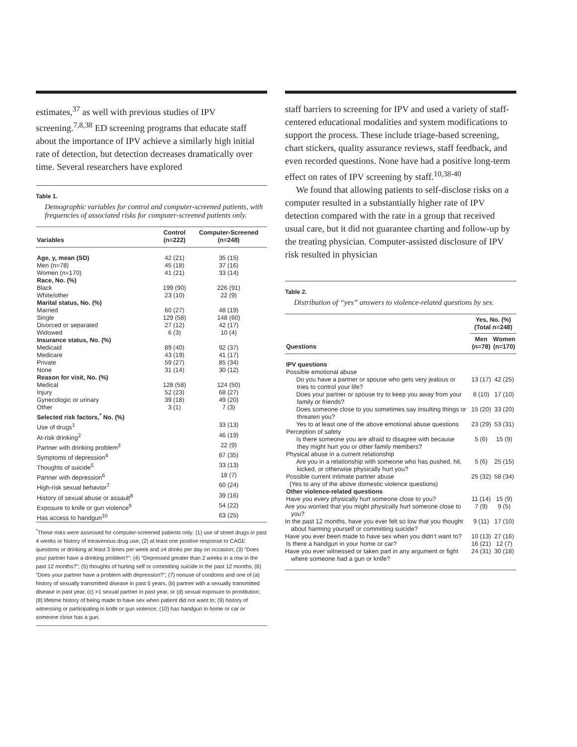estimates,<sup>37</sup> as well with previous studies of IPV screening.<sup>7,8,38</sup> ED screening programs that educate staff about the importance of IPV achieve a similarly high initial rate of detection, but detection decreases dramatically over time. Several researchers have explored
Table 1.
Demographic variables for control and computer-screened patients, with frequencies of associated risks for computer-screened patients only.
| Variables | Control (n=222) | Computer-Screened (n=248) |
| --- | --- | --- |
| Age, y, mean (SD) | 42 (21) | 35 (15) |
| Men (n=78) | 45 (18) | 37 (16) |
| Women (n=170) | 41 (21) | 33 (14) |
| Race, No. (%) | | |
| Black | 199 (90) | 226 (91) |
| White/other | 23 (10) | 22 (9) |
| Marital status, No. (%) | | |
| Married | 60 (27) | 48 (19) |
| Single | 129 (58) | 148 (60) |
| Divorced or separated | 27 (12) | 42 (17) |
| Widowed | 6 (3) | 10 (4) |
| Insurance status, No. (%) | | |
| Medicaid | 89 (40) | 92 (37) |
| Medicare | 43 (19) | 41 (17) |
| Private | 59 (27) | 85 (34) |
| None | 31 (14) | 30 (12) |
| Reason for visit, No. (%) | | |
| Medical | 128 (58) | 124 (50) |
| Injury | 52 (23) | 68 (27) |
| Gynecologic or urinary | 39 (18) | 49 (20) |
| Other | 3 (1) | 7 (3) |
| Selected risk factors,<sup>*</sup> No. (%) | | |
| Use of drugs<sup>1</sup> | | 33 (13) |
| At-risk drinking<sup>2</sup> | | 46 (19) |
| Partner with drinking problem<sup>3</sup> | | 22 (9) |
| Symptoms of depression<sup>4</sup> | | 87 (35) |
| Thoughts of suicide<sup>5</sup> | | 33 (13) |
| Partner with depression<sup>6</sup> | | 18 (7) |
| High-risk sexual behavior<sup>7</sup> | | 60 (24) |
| History of sexual abuse or assault<sup>8</sup> | | 39 (16) |
| Exposure to knife or gun violence<sup>9</sup> | | 54 (22) |
| Has access to handgun<sup>10</sup> | | 63 (25) |
<sup>*</sup> These risks were assessed for computer-screened patients only: (1) use of street drugs in past 4 weeks or history of intravenous drug use; (2) at least one positive response to CAGE questions or drinking at least 3 times per week and ≥4 drinks per day on occasion; (3) “Does your partner have a drinking problem?”; (4) “Depressed greater than 2 weeks in a row in the past 12 months?”; (5) thoughts of hurting self or committing suicide in the past 12 months; (6) “Does your partner have a problem with depression?”; (7) nonuse of condoms and one of (a) history of sexually transmitted disease in past 5 years, (b) partner with a sexually transmitted disease in past year, (c) >1 sexual partner in past year, or (d) sexual exposure to prostitution; (8) lifetime history of being made to have sex when patient did not want to; (9) history of witnessing or participating in knife or gun violence; (10) has handgun in home or car or someone close has a gun.
staff barriers to screening for IPV and used a variety of staff-centered educational modalities and system modifications to support the process. These include triage-based screening, chart stickers, quality assurance reviews, staff feedback, and even recorded questions. None have had a positive long-term effect on rates of IPV screening by staff.<sup>10,38-40</sup>
We found that allowing patients to self-disclose risks on a computer resulted in a substantially higher rate of IPV detection compared with the rate in a group that received usual care, but it did not guarantee charting and follow-up by the treating physician. Computer-assisted disclosure of IPV risk resulted in physician
Table 2.
Distribution of “yes” answers to violence-related questions by sex.
| Questions | Yes, No. (%) (Total n=248) | |
| --- | --- | --- |
| | Men (n=78) | Women (n=170) |
| IPV questions | | |
| Possible emotional abuse | | |
| Do you have a partner or spouse who gets very jealous or tries to control your life? | 13 (17) | 42 (25) |
| Does your partner or spouse try to keep you away from your family or friends? | 8 (10) | 17 (10) |
| Does someone close to you sometimes say insulting things or threaten you? | 15 (20) | 33 (20) |
| Yes to at least one of the above emotional abuse questions | 23 (29) | 53 (31) |
| Perception of safety | | |
| Is there someone you are afraid to disagree with because they might hurt you or other family members? | 5 (6) | 15 (9) |
| Physical abuse in a current relationship | | |
| Are you in a relationship with someone who has pushed, hit, kicked, or otherwise physically hurt you? | 5 (6) | 25 (15) |
| Possible current intimate partner abuse (Yes to any of the above domestic violence questions) | 25 (32) | 58 (34) |
| Other violence-related questions | | |
| Have you every physically hurt someone close to you? | 11 (14) | 15 (9) |
| Are you worried that you might physically hurt someone close to you? | 7 (9) | 9 (5) |
| In the past 12 months, have you ever felt so low that you thought about harming yourself or committing suicide? | 9 (11) | 17 (10) |
| Have you ever been made to have sex when you didn’t want to? | 10 (13) | 27 (16) |
| Is there a handgun in your home or car? | 16 (21) | 12 (7) |
| Have you ever witnessed or taken part in any argument or fight where someone had a gun or knife? | 24 (31) | 30 (18) |